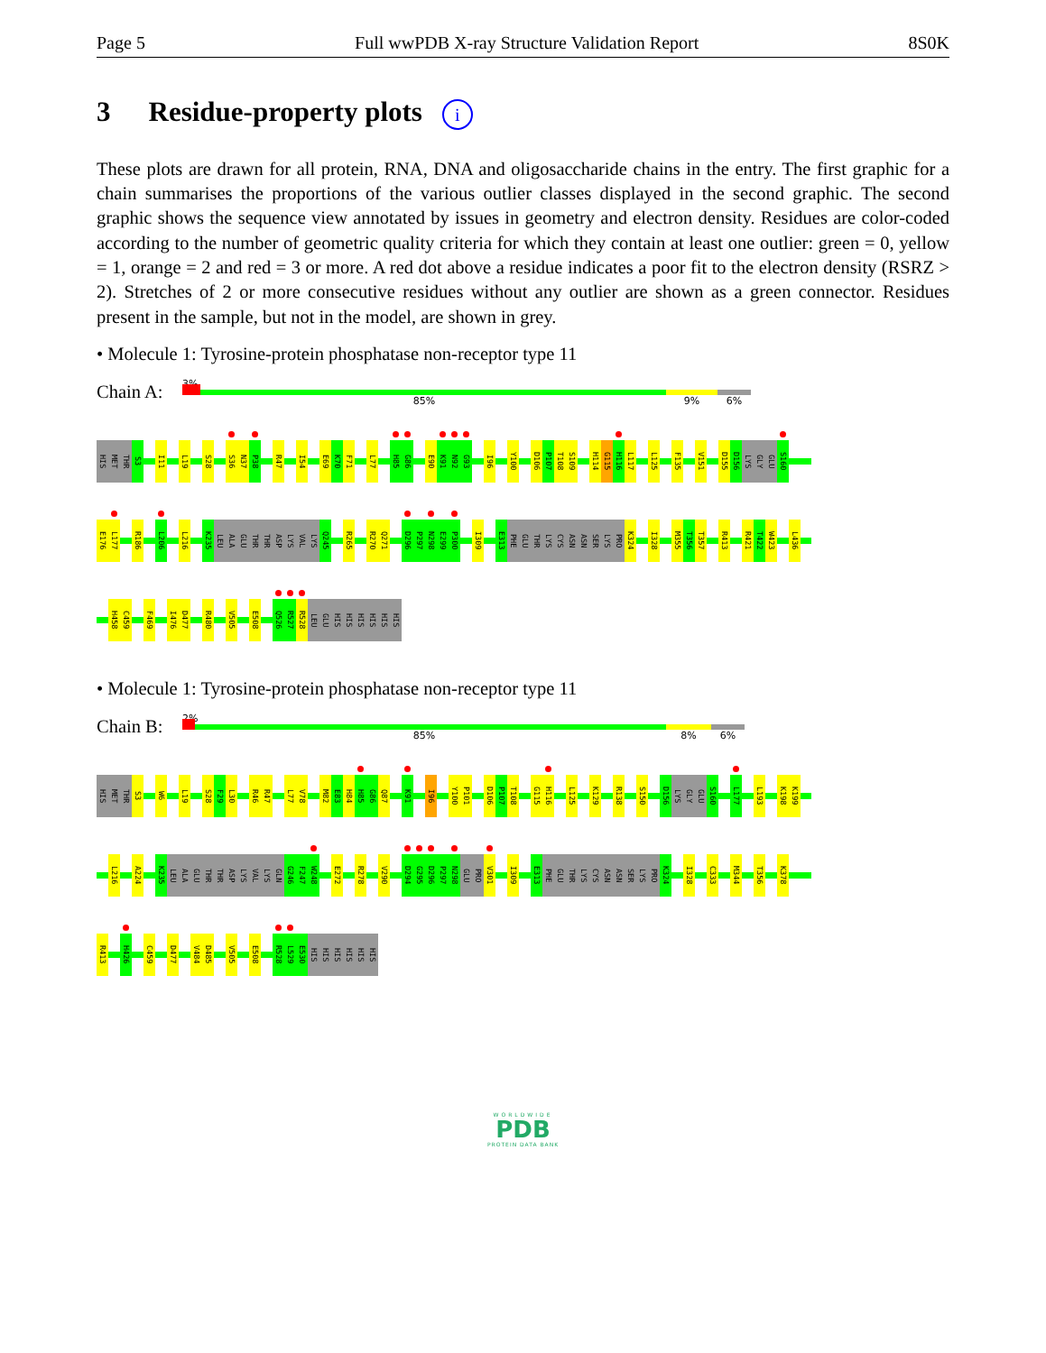Page 5 Full wwPDB X-ray Structure Validation Report 8S0K
3 Residue-property plots i
These plots are drawn for all protein, RNA, DNA and oligosaccharide chains in the entry. The first graphic for a chain summarises the proportions of the various outlier classes displayed in the second graphic. The second graphic shows the sequence view annotated by issues in geometry and electron density. Residues are color-coded according to the number of geometric quality criteria for which they contain at least one outlier: green = 0, yellow = 1, orange = 2 and red = 3 or more. A red dot above a residue indicates a poor fit to the electron density (RSRZ > 2). Stretches of 2 or more consecutive residues without any outlier are shown as a green connector. Residues present in the sample, but not in the model, are shown in grey.
• Molecule 1: Tyrosine-protein phosphatase non-receptor type 11
Chain A:
3%
85% 9% 6%
HIS MET THR S3 I11 L19 S28 S36 N37 P38 R47 I54 E69 K70 F71 L77 H85 G86 E90 K91 N92 G93 I96 Y100 D106 P107 T108 S109 H114 G115 H116 L117 L125 F135 V151 D155 D156 LYS GLY GLU S160
E176 L177 R186 L206 L216 K235 LEU ALA GLU THR THR ASP LYS VAL LYS Q245 R265 R270 Q271 D296 P297 N298 E299 P300 I309 E313 PHE GLU THR LYS CYS ASN ASN SER LYS PRO K324 I328 M355 T356 T357 R413 R421 T422 W423 L436
H458 C459 F469 I476 D477 R480 V505 E508 Q526 R527 R528 LEU GLU HIS HIS HIS HIS HIS HIS
• Molecule 1: Tyrosine-protein phosphatase non-receptor type 11
Chain B:
2%
85% 8% 6%
HIS MET THR S3 W6 L19 S28 F29 L30 R46 R47 L77 V78 M82 E83 H84 H85 G86 Q87 K91 I96 Y100 P101 D106 P107 T108 G115 H116 L125 K129 R138 S150 D156 LYS GLY GLU S160 L177 L193 K198 K199
L216 A224 K235 LEU ALA GLU THR THR ASP LYS VAL LYS GLN G246 F247 W248 E272 R278 V290 D294 G295 D296 P297 N298 GLU PRO V301 I309 E313 PHE GLU THR LYS CYS ASN ASN SER LYS PRO K324 I328 C333 M344 T356 K378
R413 H426 C459 D477 V484 D485 V505 E508 R528 L529 E530 HIS HIS HIS HIS HIS HIS
WORLDWIDE
PDB
PROTEIN DATA BANK